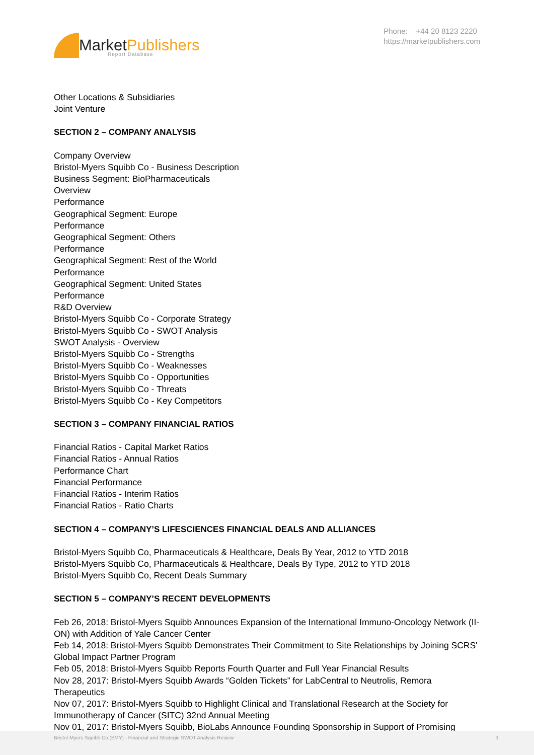Market Publishers
Report Database
Phone: +44 20 8123 2220
https://marketpublishers.com
Other Locations & Subsidiaries
Joint Venture
SECTION 2 – COMPANY ANALYSIS
Company Overview
Bristol-Myers Squibb Co - Business Description
Business Segment: BioPharmaceuticals
Overview
Performance
Geographical Segment: Europe
Performance
Geographical Segment: Others
Performance
Geographical Segment: Rest of the World
Performance
Geographical Segment: United States
Performance
R&D Overview
Bristol-Myers Squibb Co - Corporate Strategy
Bristol-Myers Squibb Co - SWOT Analysis
SWOT Analysis - Overview
Bristol-Myers Squibb Co - Strengths
Bristol-Myers Squibb Co - Weaknesses
Bristol-Myers Squibb Co - Opportunities
Bristol-Myers Squibb Co - Threats
Bristol-Myers Squibb Co - Key Competitors
SECTION 3 – COMPANY FINANCIAL RATIOS
Financial Ratios - Capital Market Ratios
Financial Ratios - Annual Ratios
Performance Chart
Financial Performance
Financial Ratios - Interim Ratios
Financial Ratios - Ratio Charts
SECTION 4 – COMPANY’S LIFESCIENCES FINANCIAL DEALS AND ALLIANCES
Bristol-Myers Squibb Co, Pharmaceuticals & Healthcare, Deals By Year, 2012 to YTD 2018
Bristol-Myers Squibb Co, Pharmaceuticals & Healthcare, Deals By Type, 2012 to YTD 2018
Bristol-Myers Squibb Co, Recent Deals Summary
SECTION 5 – COMPANY’S RECENT DEVELOPMENTS
Feb 26, 2018: Bristol-Myers Squibb Announces Expansion of the International Immuno-Oncology Network (II-ON) with Addition of Yale Cancer Center
Feb 14, 2018: Bristol-Myers Squibb Demonstrates Their Commitment to Site Relationships by Joining SCRS' Global Impact Partner Program
Feb 05, 2018: Bristol-Myers Squibb Reports Fourth Quarter and Full Year Financial Results
Nov 28, 2017: Bristol-Myers Squibb Awards “Golden Tickets” for LabCentral to Neutrolis, Remora Therapeutics
Nov 07, 2017: Bristol-Myers Squibb to Highlight Clinical and Translational Research at the Society for Immunotherapy of Cancer (SITC) 32nd Annual Meeting
Nov 01, 2017: Bristol-Myers Squibb, BioLabs Announce Founding Sponsorship in Support of Promising
Bristol-Myers Squibb Co (BMY) - Financial and Strategic SWOT Analysis Review 3